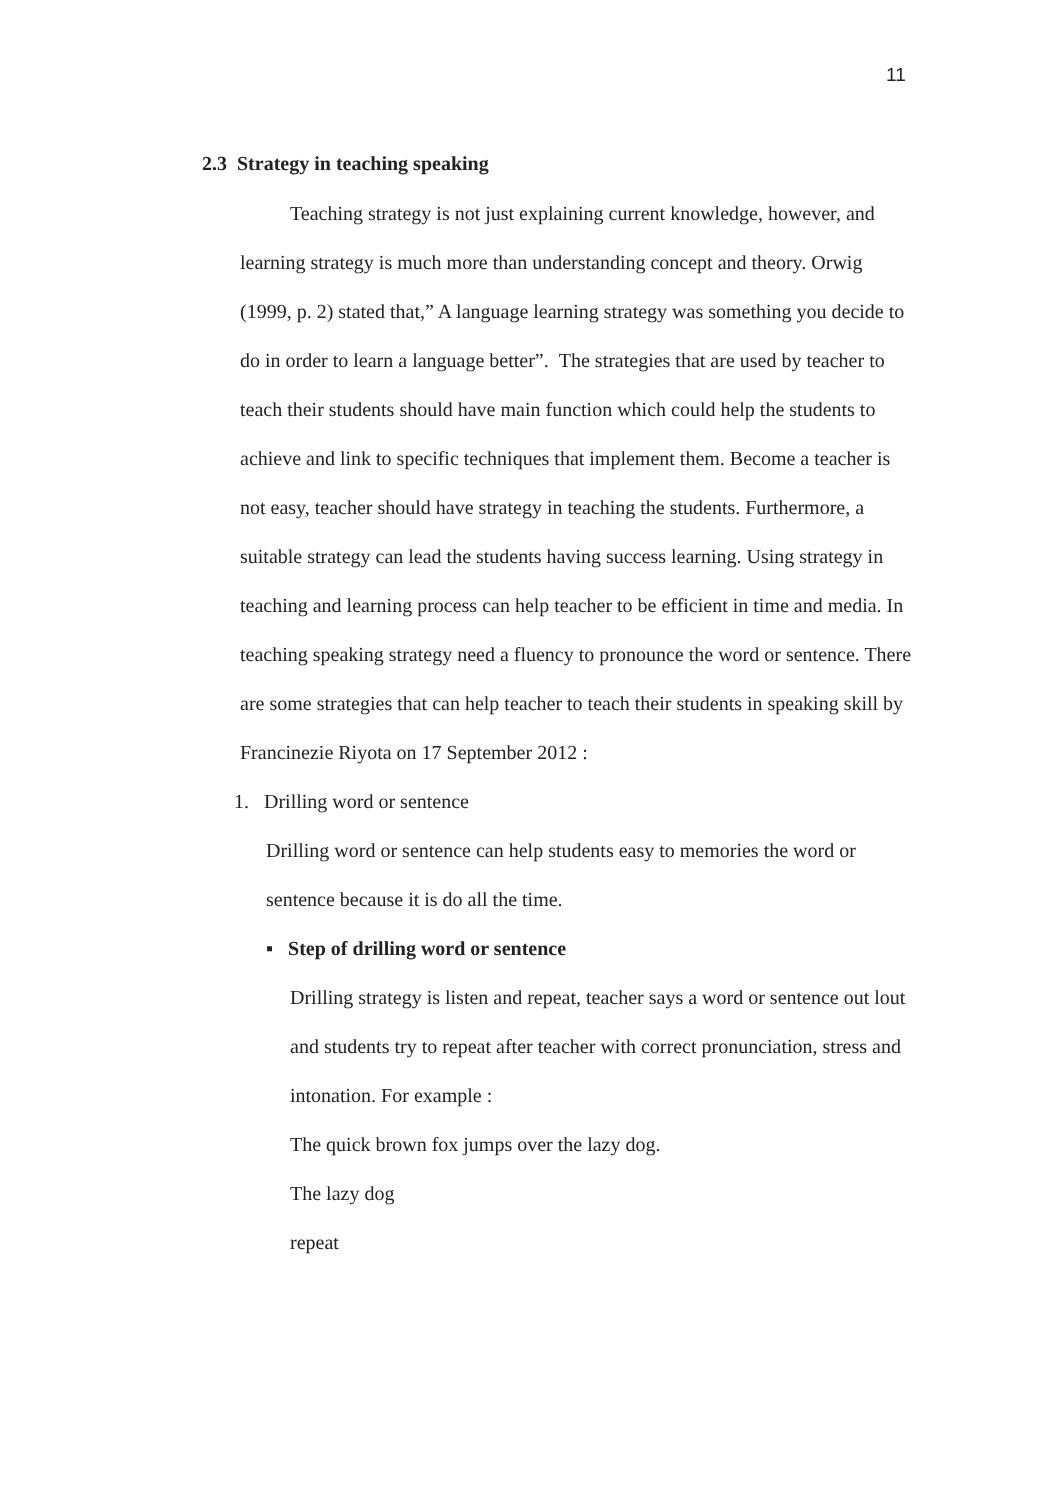11
2.3 Strategy in teaching speaking
Teaching strategy is not just explaining current knowledge, however, and learning strategy is much more than understanding concept and theory. Orwig (1999, p. 2) stated that,” A language learning strategy was something you decide to do in order to learn a language better”. The strategies that are used by teacher to teach their students should have main function which could help the students to achieve and link to specific techniques that implement them. Become a teacher is not easy, teacher should have strategy in teaching the students. Furthermore, a suitable strategy can lead the students having success learning. Using strategy in teaching and learning process can help teacher to be efficient in time and media. In teaching speaking strategy need a fluency to pronounce the word or sentence. There are some strategies that can help teacher to teach their students in speaking skill by Francinezie Riyota on 17 September 2012 :
1. Drilling word or sentence
Drilling word or sentence can help students easy to memories the word or sentence because it is do all the time.
▪ Step of drilling word or sentence
Drilling strategy is listen and repeat, teacher says a word or sentence out lout and students try to repeat after teacher with correct pronunciation, stress and intonation. For example :
The quick brown fox jumps over the lazy dog.
The lazy dog
repeat